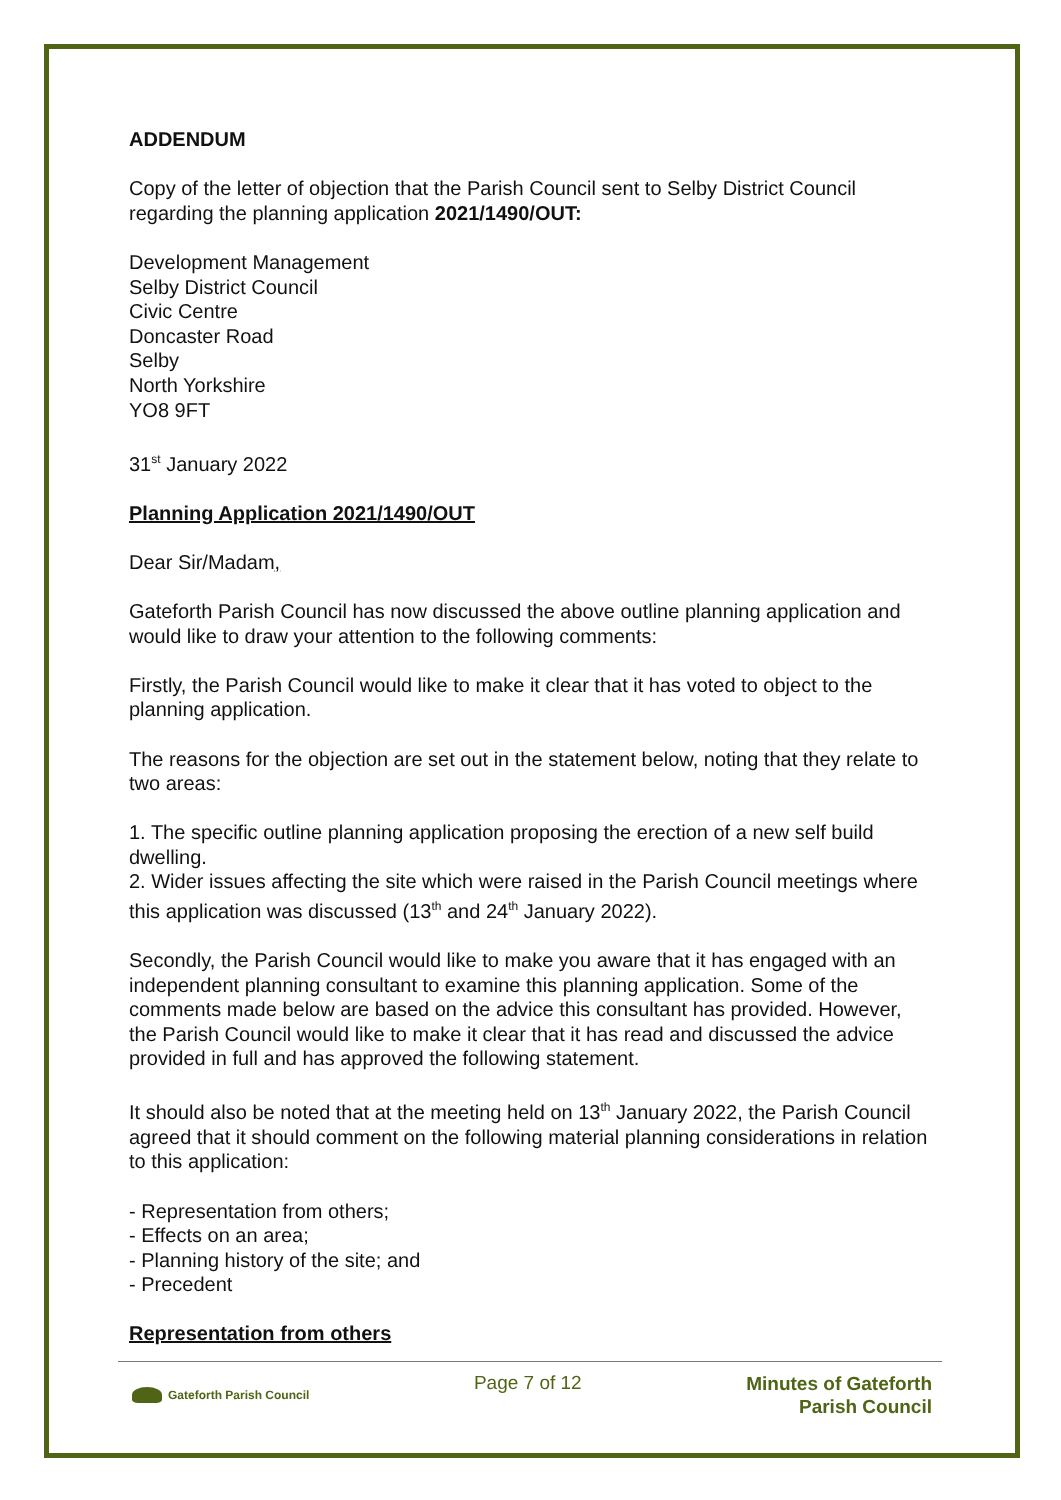ADDENDUM
Copy of the letter of objection that the Parish Council sent to Selby District Council regarding the planning application 2021/1490/OUT:
Development Management
Selby District Council
Civic Centre
Doncaster Road
Selby
North Yorkshire
YO8 9FT
31<sup>st</sup> January 2022
Planning Application 2021/1490/OUT
Dear Sir/Madam,
Gateforth Parish Council has now discussed the above outline planning application and would like to draw your attention to the following comments:
Firstly, the Parish Council would like to make it clear that it has voted to object to the planning application.
The reasons for the objection are set out in the statement below, noting that they relate to two areas:
1. The specific outline planning application proposing the erection of a new self build dwelling.
2. Wider issues affecting the site which were raised in the Parish Council meetings where this application was discussed (13<sup>th</sup> and 24<sup>th</sup> January 2022).
Secondly, the Parish Council would like to make you aware that it has engaged with an independent planning consultant to examine this planning application. Some of the comments made below are based on the advice this consultant has provided. However, the Parish Council would like to make it clear that it has read and discussed the advice provided in full and has approved the following statement.
It should also be noted that at the meeting held on 13<sup>th</sup> January 2022, the Parish Council agreed that it should comment on the following material planning considerations in relation to this application:
- Representation from others;
- Effects on an area;
- Planning history of the site; and
- Precedent
Representation from others
Gateforth Parish Council
Page 7 of 12
Minutes of Gateforth
Parish Council